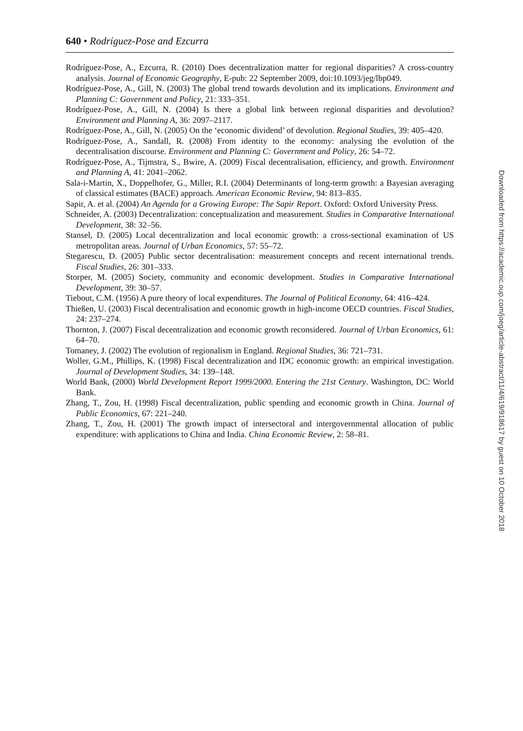640 • Rodríguez-Pose and Ezcurra
Rodríguez-Pose, A., Ezcurra, R. (2010) Does decentralization matter for regional disparities? A cross-country analysis. Journal of Economic Geography, E-pub: 22 September 2009, doi:10.1093/jeg/lbp049.
Rodríguez-Pose, A., Gill, N. (2003) The global trend towards devolution and its implications. Environment and Planning C: Government and Policy, 21: 333–351.
Rodríguez-Pose, A., Gill, N. (2004) Is there a global link between regional disparities and devolution? Environment and Planning A, 36: 2097–2117.
Rodríguez-Pose, A., Gill, N. (2005) On the ‘economic dividend’ of devolution. Regional Studies, 39: 405–420.
Rodríguez-Pose, A., Sandall, R. (2008) From identity to the economy: analysing the evolution of the decentralisation discourse. Environment and Planning C: Government and Policy, 26: 54–72.
Rodríguez-Pose, A., Tijmstra, S., Bwire, A. (2009) Fiscal decentralisation, efficiency, and growth. Environment and Planning A, 41: 2041–2062.
Sala-i-Martin, X., Doppelhofer, G., Miller, R.I. (2004) Determinants of long-term growth: a Bayesian averaging of classical estimates (BACE) approach. American Economic Review, 94: 813–835.
Sapir, A. et al. (2004) An Agenda for a Growing Europe: The Sapir Report. Oxford: Oxford University Press.
Schneider, A. (2003) Decentralization: conceptualization and measurement. Studies in Comparative International Development, 38: 32–56.
Stansel, D. (2005) Local decentralization and local economic growth: a cross-sectional examination of US metropolitan areas. Journal of Urban Economics, 57: 55–72.
Stegarescu, D. (2005) Public sector decentralisation: measurement concepts and recent international trends. Fiscal Studies, 26: 301–333.
Storper, M. (2005) Society, community and economic development. Studies in Comparative International Development, 39: 30–57.
Tiebout, C.M. (1956) A pure theory of local expenditures. The Journal of Political Economy, 64: 416–424.
Thießen, U. (2003) Fiscal decentralisation and economic growth in high-income OECD countries. Fiscal Studies, 24: 237–274.
Thornton, J. (2007) Fiscal decentralization and economic growth reconsidered. Journal of Urban Economics, 61: 64–70.
Tomaney, J. (2002) The evolution of regionalism in England. Regional Studies, 36: 721–731.
Woller, G.M., Phillips, K. (1998) Fiscal decentralization and IDC economic growth: an empirical investigation. Journal of Development Studies, 34: 139–148.
World Bank, (2000) World Development Report 1999/2000. Entering the 21st Century. Washington, DC: World Bank.
Zhang, T., Zou, H. (1998) Fiscal decentralization, public spending and economic growth in China. Journal of Public Economics, 67: 221–240.
Zhang, T., Zou, H. (2001) The growth impact of intersectoral and intergovernmental allocation of public expenditure: with applications to China and India. China Economic Review, 2: 58–81.
Downloaded from https://academic.oup.com/joeg/article-abstract/11/4/619/918617 by guest on 10 October 2018